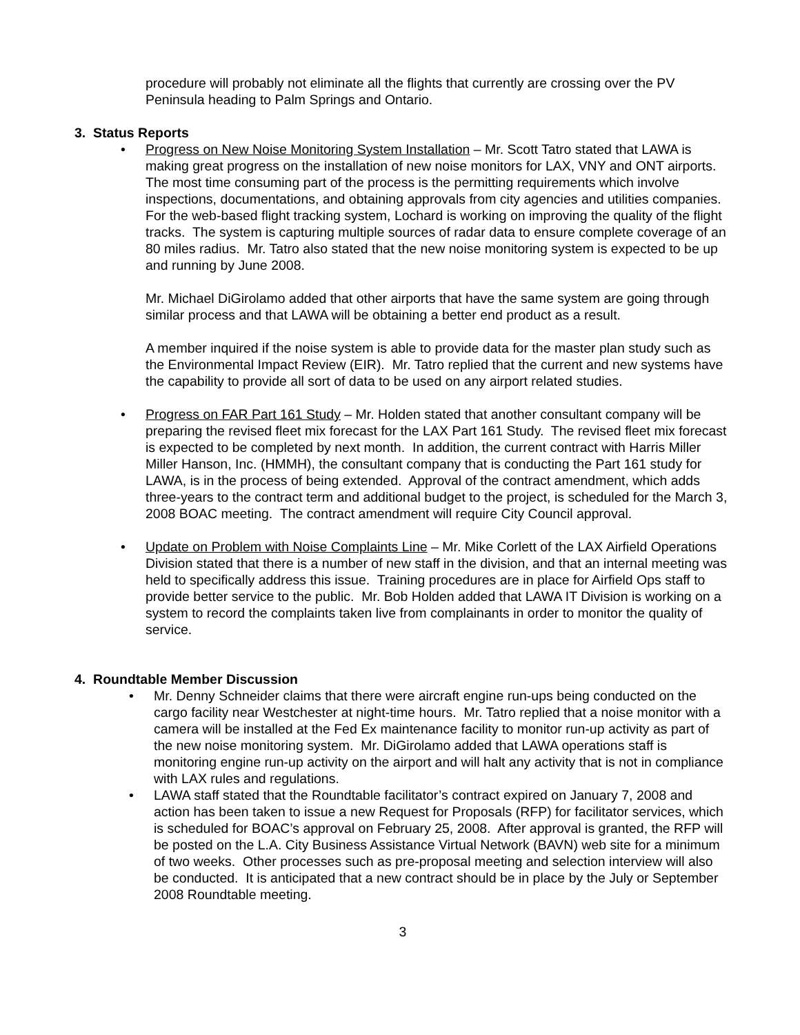procedure will probably not eliminate all the flights that currently are crossing over the PV Peninsula heading to Palm Springs and Ontario.
3. Status Reports
•
Progress on New Noise Monitoring System Installation – Mr. Scott Tatro stated that LAWA is making great progress on the installation of new noise monitors for LAX, VNY and ONT airports. The most time consuming part of the process is the permitting requirements which involve inspections, documentations, and obtaining approvals from city agencies and utilities companies. For the web-based flight tracking system, Lochard is working on improving the quality of the flight tracks. The system is capturing multiple sources of radar data to ensure complete coverage of an 80 miles radius. Mr. Tatro also stated that the new noise monitoring system is expected to be up and running by June 2008.
Mr. Michael DiGirolamo added that other airports that have the same system are going through similar process and that LAWA will be obtaining a better end product as a result.
A member inquired if the noise system is able to provide data for the master plan study such as the Environmental Impact Review (EIR). Mr. Tatro replied that the current and new systems have the capability to provide all sort of data to be used on any airport related studies.
•
Progress on FAR Part 161 Study – Mr. Holden stated that another consultant company will be preparing the revised fleet mix forecast for the LAX Part 161 Study. The revised fleet mix forecast is expected to be completed by next month. In addition, the current contract with Harris Miller Miller Hanson, Inc. (HMMH), the consultant company that is conducting the Part 161 study for LAWA, is in the process of being extended. Approval of the contract amendment, which adds three-years to the contract term and additional budget to the project, is scheduled for the March 3, 2008 BOAC meeting. The contract amendment will require City Council approval.
•
Update on Problem with Noise Complaints Line – Mr. Mike Corlett of the LAX Airfield Operations Division stated that there is a number of new staff in the division, and that an internal meeting was held to specifically address this issue. Training procedures are in place for Airfield Ops staff to provide better service to the public. Mr. Bob Holden added that LAWA IT Division is working on a system to record the complaints taken live from complainants in order to monitor the quality of service.
4. Roundtable Member Discussion
• Mr. Denny Schneider claims that there were aircraft engine run-ups being conducted on the cargo facility near Westchester at night-time hours. Mr. Tatro replied that a noise monitor with a camera will be installed at the Fed Ex maintenance facility to monitor run-up activity as part of the new noise monitoring system. Mr. DiGirolamo added that LAWA operations staff is monitoring engine run-up activity on the airport and will halt any activity that is not in compliance with LAX rules and regulations.
• LAWA staff stated that the Roundtable facilitator’s contract expired on January 7, 2008 and action has been taken to issue a new Request for Proposals (RFP) for facilitator services, which is scheduled for BOAC’s approval on February 25, 2008. After approval is granted, the RFP will be posted on the L.A. City Business Assistance Virtual Network (BAVN) web site for a minimum of two weeks. Other processes such as pre-proposal meeting and selection interview will also be conducted. It is anticipated that a new contract should be in place by the July or September 2008 Roundtable meeting.
3